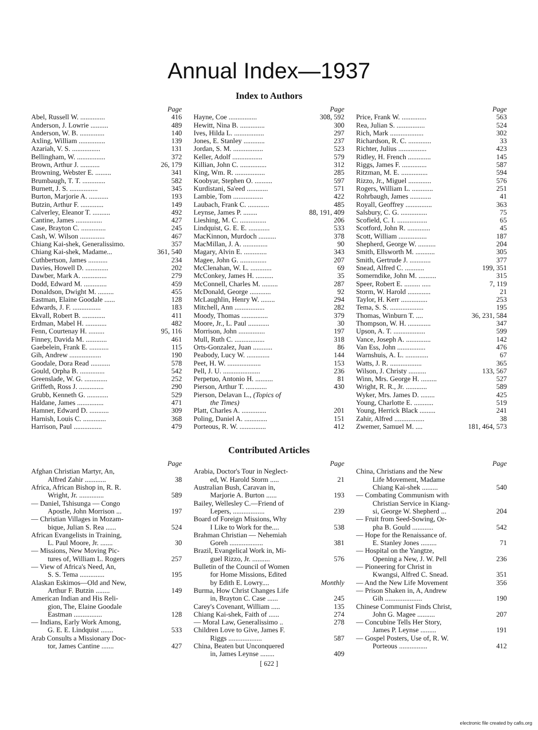Annual Index—1937
Index to Authors
Page
Abel, Russell W. .............. 416
Anderson, J. Lowrie .......... 489
Anderson, W. B. .............. 140
Axling, William ............... 139
Azariah, V. S. ................ 131
Bellingham, W. ................ 372
Brown, Arthur J. ........... 26, 179
Browning, Webster E. ......... 341
Brumbaugh, T. T. ............. 582
Burnett, J. S. ................ 345
Burton, Marjorie A. ........... 193
Butzin, Arthur F. ............. 149
Calverley, Eleanor T. .......... 492
Cantine, James ............... 427
Case, Brayton C. .............. 245
Cash, W. Wilson .............. 467
Chiang Kai-shek, Generalissimo. 357
Chiang Kai-shek, Madame... 361, 540
Cuthbertson, James ........... 234
Davies, Howell D. ............. 202
Dawber, Mark A. .............. 279
Dodd, Edward M. ............. 459
Donaldson, Dwight M. ......... 455
Eastman, Elaine Goodale ...... 128
Edwards, J. F. ................ 183
Ekvall, Robert B. ............. 411
Erdman, Mabel H. ............ 482
Fenn, Courtenay H. ......... 95, 116
Finney, Davida M. ............ 461
Gaebelein, Frank E. ........... 115
Gih, Andrew .................. 190
Goodale, Dora Read ........... 578
Gould, Orpha B. .............. 542
Greenslade, W. G. ............. 252
Griffeth, Ross J. .............. 290
Grubb, Kenneth G. ............ 529
Haldane, James ............... 471
Hamner, Edward D. ........... 309
Harnish, Louis C. ............. 368
Harrison, Paul ................ 479
Page
Hayne, Coe ................ 308, 592
Hewitt, Nina B. .............. 300
Ives, Hilda L. ................. 297
Jones, E. Stanley ............ 237
Jordan, S. M. ................. 523
Keller, Adolf ................. 579
Killian, John C. ............... 312
King, Wm. R. ................. 285
Koobyar, Stephen O. .......... 597
Kurdistani, Sa'eed ............ 571
Lambie, Tom ................. 422
Laubach, Frank C. ............ 485
Leynse, James P. ........ 88, 191, 409
Lieshing, M. C. ............... 206
Lindquist, G. E. E. ............ 533
MacKinnon, Murdoch .......... 378
MacMillan, J. A. .............. 90
Magary, Alvin E. ............. 343
Magee, John G. ............... 207
McClenahan, W. L. ............ 69
McConkey, James H. .......... 35
McConnell, Charles M. ......... 287
McDonald, George ............ 92
McLaughlin, Henry W. ........ 294
Mitchell, Ann ................. 282
Moody, Thomas ............... 379
Moore, Jr., L. Paul ............ 30
Morrison, John ............... 197
Mull, Ruth C. ................. 318
Orts-Gonzalez, Juan ........... 86
Peabody, Lucy W. ............. 144
Peet, H. W. ................... 153
Pell, J. U. ..................... 236
Perpetuo, Antonio H. .......... 81
Pierson, Arthur T. ............ 430
Pierson, Delavan L., (Topics of
the Times)
Platt, Charles A. .............. 201
Poling, Daniel A. ............. 151
Porteous, R. W. ............... 412
Page
Price, Frank W. .............. 563
Rea, Julian S. ................ 524
Rich, Mark ................... 302
Richardson, R. C. ............. 33
Richter, Julius ................ 423
Ridley, H. French ............. 145
Riggs, James F. .............. 587
Ritzman, M. E. ............... 594
Rizzo, Jr., Miguel ............. 576
Rogers, William L. ............ 251
Rohrbaugh, James ............ 41
Royall, Geoffrey ............... 363
Salsbury, C. G. ............... 75
Scofield, C. I. ................. 65
Scotford, John R. ............. 45
Scott, William ................ 187
Shepherd, George W. .......... 204
Smith, Ellsworth M. ........... 305
Smith, Gertrude J. ............ 377
Snead, Alfred C. ........... 199, 351
Somerndike, John M. .......... 315
Speer, Robert E. ......... ..... 7, 119
Storm, W. Harold ............. 21
Taylor, H. Kerr ............... 253
Tema, S. S. ................... 195
Thomas, Winburn T. .... 36, 231, 584
Thompson, W. H. ............. 347
Upson, A. T. .................. 599
Vance, Joseph A. .............. 142
Van Ess, John ................ 476
Warnshuis, A. L. ............. 67
Watts, J. R. .................. 365
Wilson, J. Christy .......... 133, 567
Winn, Mrs. George H. ......... 527
Wright, R. R., Jr. ............ 589
Wyker, Mrs. James D. ........ 425
Young, Charlotte E. ........... 519
Young, Herrick Black ......... 241
Zahir, Alfred ................. 38
Zwemer, Samuel M. .... 181, 464, 573
Contributed Articles
Page
Afghan Christian Martyr, An,
Alfred Zahir ............ 38
Africa, African Bishop in, R. R.
Wright, Jr. .............. 589
— Daniel, Tshisunga — Congo
Apostle, John Morrison ... 197
— Christian Villages in Mozam-
bique, Julian S. Rea ...... 524
African Evangelists in Training,
L. Paul Moore, Jr. ....... 30
— Missions, New Moving Pic-
tures of, William L. Rogers 257
— View of Africa's Need, An,
S. S. Tema .............. 195
Alaskan Eskimos—Old and New,
Arthur F. Butzin ........ 149
American Indian and His Reli-
gion, The, Elaine Goodale
Eastman ................ 128
— Indians, Early Work Among,
G. E. E. Lindquist ....... 533
Arab Consults a Missionary Doc-
tor, James Cantine ....... 427
Page
Arabia, Doctor's Tour in Neglect-
ed, W. Harold Storm ..... 21
Australian Bush, Caravan in,
Marjorie A. Burton ...... 193
Bailey, Wellesley C.—Friend of
Lepers, .................. 239
Board of Foreign Missions, Why
I Like to Work for the.... 538
Brahman Christian — Nehemiah
Goreh ................... 381
Brazil, Evangelical Work in, Mi-
guel Rizzo, Jr. .......... 576
Bulletin of the Council of Women
for Home Missions, Edited
by Edith E. Lowry.... Monthly
Burma, How Christ Changes Life
in, Brayton C. Case ...... 245
Carey's Covenant, William ..... 135
Chiang Kai-shek, Faith of ...... 274
— Moral Law, Generalissimo .. 278
Children Love to Give, James F.
Riggs ................... 587
China, Beaten but Unconquered
in, James Leynse ........ 409
[ 622 ]
Page
China, Christians and the New
Life Movement, Madame
Chiang Kai-shek ......... 540
— Combating Communism with
Christian Service in Kiang-
si, George W. Shepherd ... 204
— Fruit from Seed-Sowing, Or-
pha B. Gould ............ 542
— Hope for the Renaissance of.
E. Stanley Jones ......... 71
— Hospital on the Yangtze,
Opening a New, J. W. Pell 236
— Pioneering for Christ in
Kwangsi, Alfred C. Snead. 351
— And the New Life Movement 356
— Prison Shaken in, A, Andrew
Gih ..................... 190
Chinese Communist Finds Christ,
John G. Magee .......... 207
— Concubine Tells Her Story,
James P. Leynse ......... 191
— Gospel Posters, Use of, R. W.
Porteous ................ 412
electronic file created by cafis.org